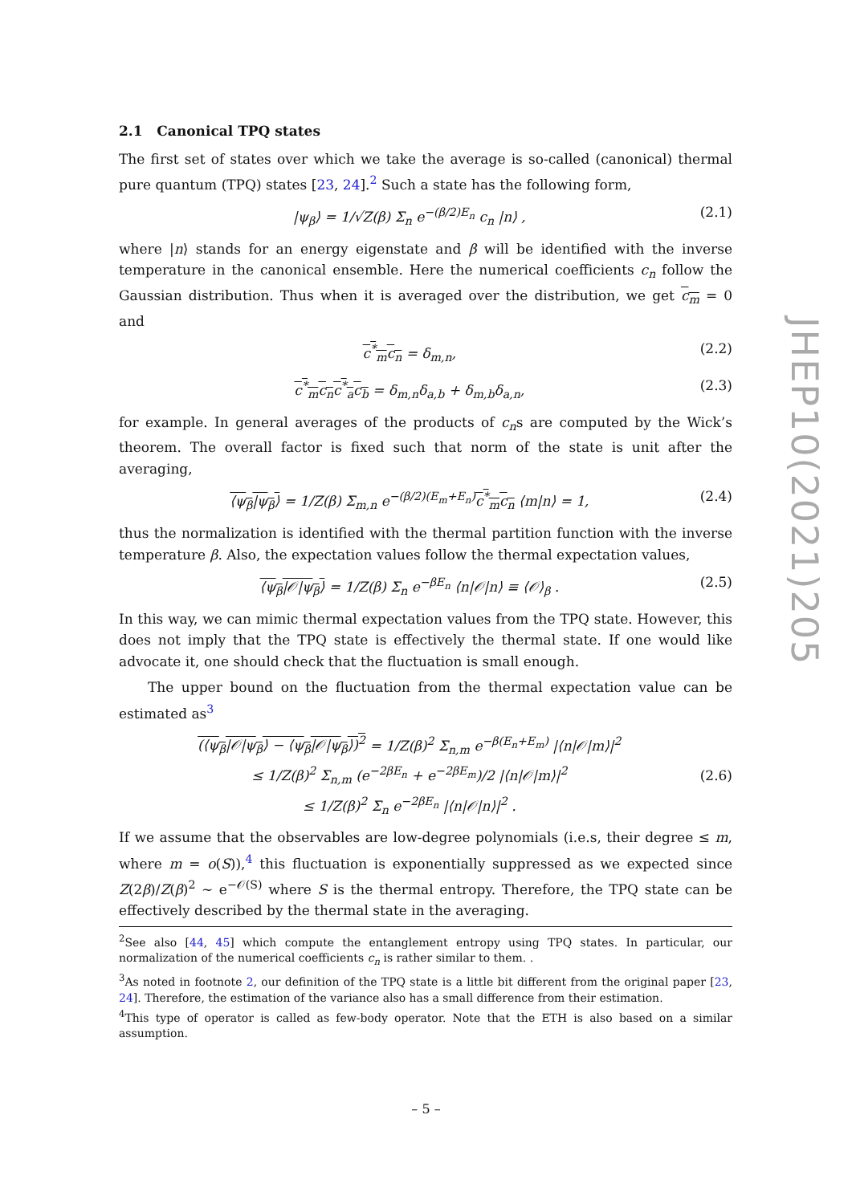2.1 Canonical TPQ states
The first set of states over which we take the average is so-called (canonical) thermal pure quantum (TPQ) states [23, 24].<sup>2</sup> Such a state has the following form,
|ψ<sub>β</sub>⟩ = 1/√Z(β) Σ<sub>n</sub> e<sup>−(β/2)E<sub>n</sub></sup> c<sub>n</sub> |n⟩ , (2.1)
where |n⟩ stands for an energy eigenstate and β will be identified with the inverse temperature in the canonical ensemble. Here the numerical coefficients c<sub>n</sub> follow the Gaussian distribution. Thus when it is averaged over the distribution, we get c<sub>m</sub> = 0 and
c<sup>*</sup><sub>m</sub>c<sub>n</sub> = δ<sub>m,n</sub>, (2.2)
c<sup>*</sup><sub>m</sub>c<sub>n</sub>c<sup>*</sup><sub>a</sub>c<sub>b</sub> = δ<sub>m,n</sub>δ<sub>a,b</sub> + δ<sub>m,b</sub>δ<sub>a,n</sub>, (2.3)
for example. In general averages of the products of c<sub>n</sub>s are computed by the Wick’s theorem. The overall factor is fixed such that norm of the state is unit after the averaging,
⟨ψ<sub>β</sub>|ψ<sub>β</sub>⟩ = 1/Z(β) Σ<sub>m,n</sub> e<sup>−(β/2)(E<sub>m</sub>+E<sub>n</sub>)</sup>c<sup>*</sup><sub>m</sub>c<sub>n</sub> ⟨m|n⟩ = 1, (2.4)
thus the normalization is identified with the thermal partition function with the inverse temperature β. Also, the expectation values follow the thermal expectation values,
⟨ψ<sub>β</sub>|𝒪|ψ<sub>β</sub>⟩ = 1/Z(β) Σ<sub>n</sub> e<sup>−βE<sub>n</sub></sup> ⟨n|𝒪|n⟩ ≡ ⟨𝒪⟩<sub>β</sub> . (2.5)
In this way, we can mimic thermal expectation values from the TPQ state. However, this does not imply that the TPQ state is effectively the thermal state. If one would like advocate it, one should check that the fluctuation is small enough.
The upper bound on the fluctuation from the thermal expectation value can be estimated as<sup>3</sup>
(⟨ψ<sub>β</sub>|𝒪|ψ<sub>β</sub>⟩ − ⟨ψ<sub>β</sub>|𝒪|ψ<sub>β</sub>⟩)<sup>2</sup> = 1/Z(β)<sup>2</sup> Σ<sub>n,m</sub> e<sup>−β(E<sub>n</sub>+E<sub>m</sub>)</sup> |⟨n|𝒪|m⟩|<sup>2</sup>
≤ 1/Z(β)<sup>2</sup> Σ<sub>n,m</sub> (e<sup>−2βE<sub>n</sub></sup> + e<sup>−2βE<sub>m</sub></sup>)/2 |⟨n|𝒪|m⟩|<sup>2</sup>
≤ 1/Z(β)<sup>2</sup> Σ<sub>n</sub> e<sup>−2βE<sub>n</sub></sup> |⟨n|𝒪|n⟩|<sup>2</sup> . (2.6)
If we assume that the observables are low-degree polynomials (i.e.s, their degree ≤ m, where m = o(S)),<sup>4</sup> this fluctuation is exponentially suppressed as we expected since Z(2β)/Z(β)<sup>2</sup> ∼ e<sup>−𝒪(S)</sup> where S is the thermal entropy. Therefore, the TPQ state can be effectively described by the thermal state in the averaging.
<sup>2</sup> See also [44, 45] which compute the entanglement entropy using TPQ states. In particular, our normalization of the numerical coefficients c<sub>n</sub> is rather similar to them. .
<sup>3</sup> As noted in footnote 2, our definition of the TPQ state is a little bit different from the original paper [23, 24]. Therefore, the estimation of the variance also has a small difference from their estimation.
<sup>4</sup> This type of operator is called as few-body operator. Note that the ETH is also based on a similar assumption.
JHEP10(2021)205
– 5 –